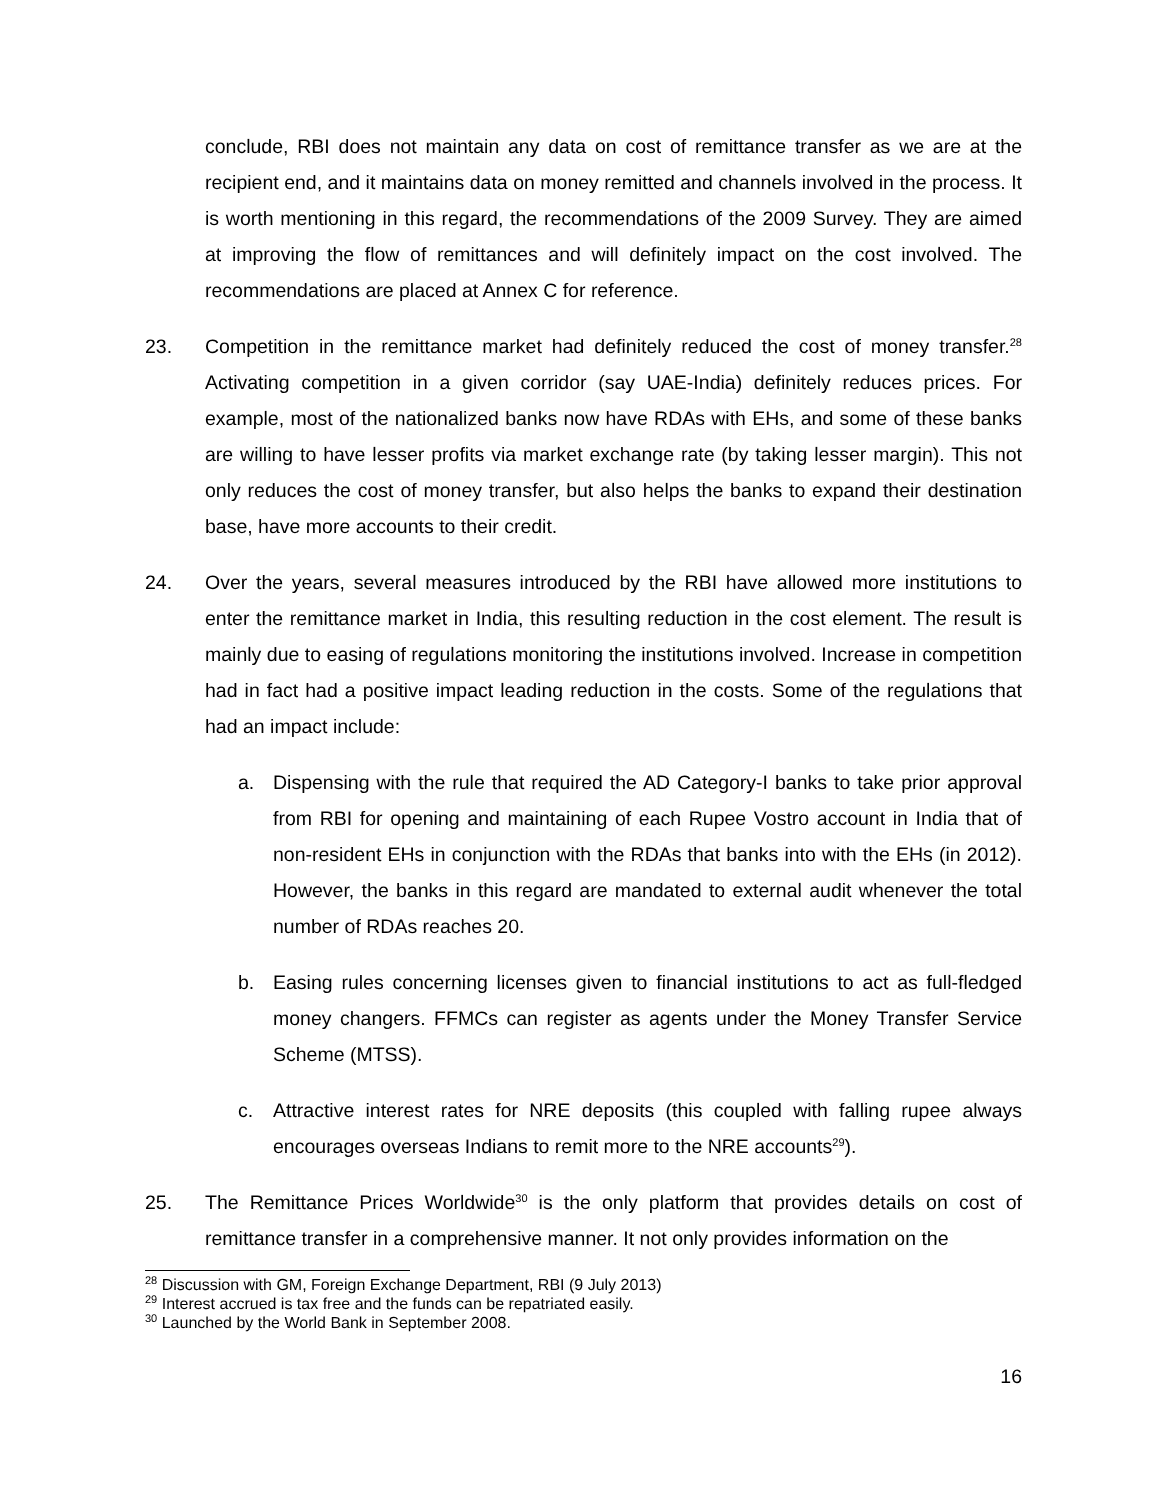conclude, RBI does not maintain any data on cost of remittance transfer as we are at the recipient end, and it maintains data on money remitted and channels involved in the process. It is worth mentioning in this regard, the recommendations of the 2009 Survey. They are aimed at improving the flow of remittances and will definitely impact on the cost involved. The recommendations are placed at Annex C for reference.
23. Competition in the remittance market had definitely reduced the cost of money transfer.<sup>28</sup> Activating competition in a given corridor (say UAE-India) definitely reduces prices. For example, most of the nationalized banks now have RDAs with EHs, and some of these banks are willing to have lesser profits via market exchange rate (by taking lesser margin). This not only reduces the cost of money transfer, but also helps the banks to expand their destination base, have more accounts to their credit.
24. Over the years, several measures introduced by the RBI have allowed more institutions to enter the remittance market in India, this resulting reduction in the cost element. The result is mainly due to easing of regulations monitoring the institutions involved. Increase in competition had in fact had a positive impact leading reduction in the costs. Some of the regulations that had an impact include:
a. Dispensing with the rule that required the AD Category-I banks to take prior approval from RBI for opening and maintaining of each Rupee Vostro account in India that of non-resident EHs in conjunction with the RDAs that banks into with the EHs (in 2012). However, the banks in this regard are mandated to external audit whenever the total number of RDAs reaches 20.
b. Easing rules concerning licenses given to financial institutions to act as full-fledged money changers. FFMCs can register as agents under the Money Transfer Service Scheme (MTSS).
c. Attractive interest rates for NRE deposits (this coupled with falling rupee always encourages overseas Indians to remit more to the NRE accounts<sup>29</sup>).
25. The Remittance Prices Worldwide<sup>30</sup> is the only platform that provides details on cost of remittance transfer in a comprehensive manner. It not only provides information on the
<sup>28</sup> Discussion with GM, Foreign Exchange Department, RBI (9 July 2013)
<sup>29</sup> Interest accrued is tax free and the funds can be repatriated easily.
<sup>30</sup> Launched by the World Bank in September 2008.
16